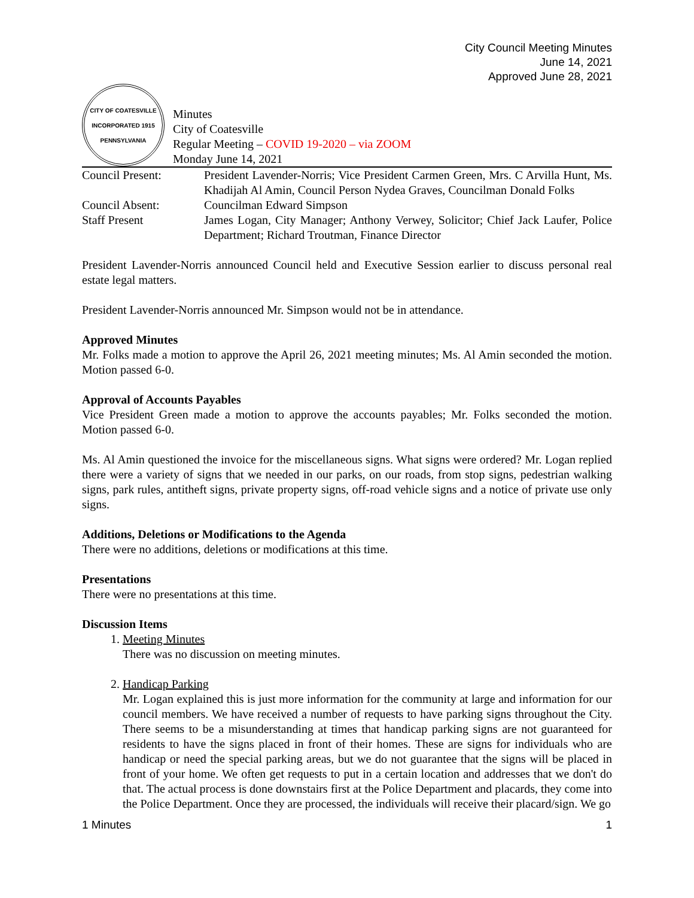City Council Meeting Minutes
June 14, 2021
Approved June 28, 2021
CITY OF COATESVILLE
INCORPORATED 1915
PENNSYLVANIA
Minutes
City of Coatesville
Regular Meeting – COVID 19-2020 – via ZOOM
Monday June 14, 2021
| Council Present: | President Lavender-Norris; Vice President Carmen Green, Mrs. C Arvilla Hunt, Ms. Khadijah Al Amin, Council Person Nydea Graves, Councilman Donald Folks |
| Council Absent: | Councilman Edward Simpson |
| Staff Present | James Logan, City Manager; Anthony Verwey, Solicitor; Chief Jack Laufer, Police Department; Richard Troutman, Finance Director |
President Lavender-Norris announced Council held and Executive Session earlier to discuss personal real estate legal matters.
President Lavender-Norris announced Mr. Simpson would not be in attendance.
Approved Minutes
Mr. Folks made a motion to approve the April 26, 2021 meeting minutes; Ms. Al Amin seconded the motion. Motion passed 6-0.
Approval of Accounts Payables
Vice President Green made a motion to approve the accounts payables; Mr. Folks seconded the motion. Motion passed 6-0.
Ms. Al Amin questioned the invoice for the miscellaneous signs. What signs were ordered? Mr. Logan replied there were a variety of signs that we needed in our parks, on our roads, from stop signs, pedestrian walking signs, park rules, antitheft signs, private property signs, off-road vehicle signs and a notice of private use only signs.
Additions, Deletions or Modifications to the Agenda
There were no additions, deletions or modifications at this time.
Presentations
There were no presentations at this time.
Discussion Items
1. Meeting Minutes
There was no discussion on meeting minutes.
2. Handicap Parking
Mr. Logan explained this is just more information for the community at large and information for our council members. We have received a number of requests to have parking signs throughout the City. There seems to be a misunderstanding at times that handicap parking signs are not guaranteed for residents to have the signs placed in front of their homes. These are signs for individuals who are handicap or need the special parking areas, but we do not guarantee that the signs will be placed in front of your home. We often get requests to put in a certain location and addresses that we don't do that. The actual process is done downstairs first at the Police Department and placards, they come into the Police Department. Once they are processed, the individuals will receive their placard/sign. We go
1 Minutes 1